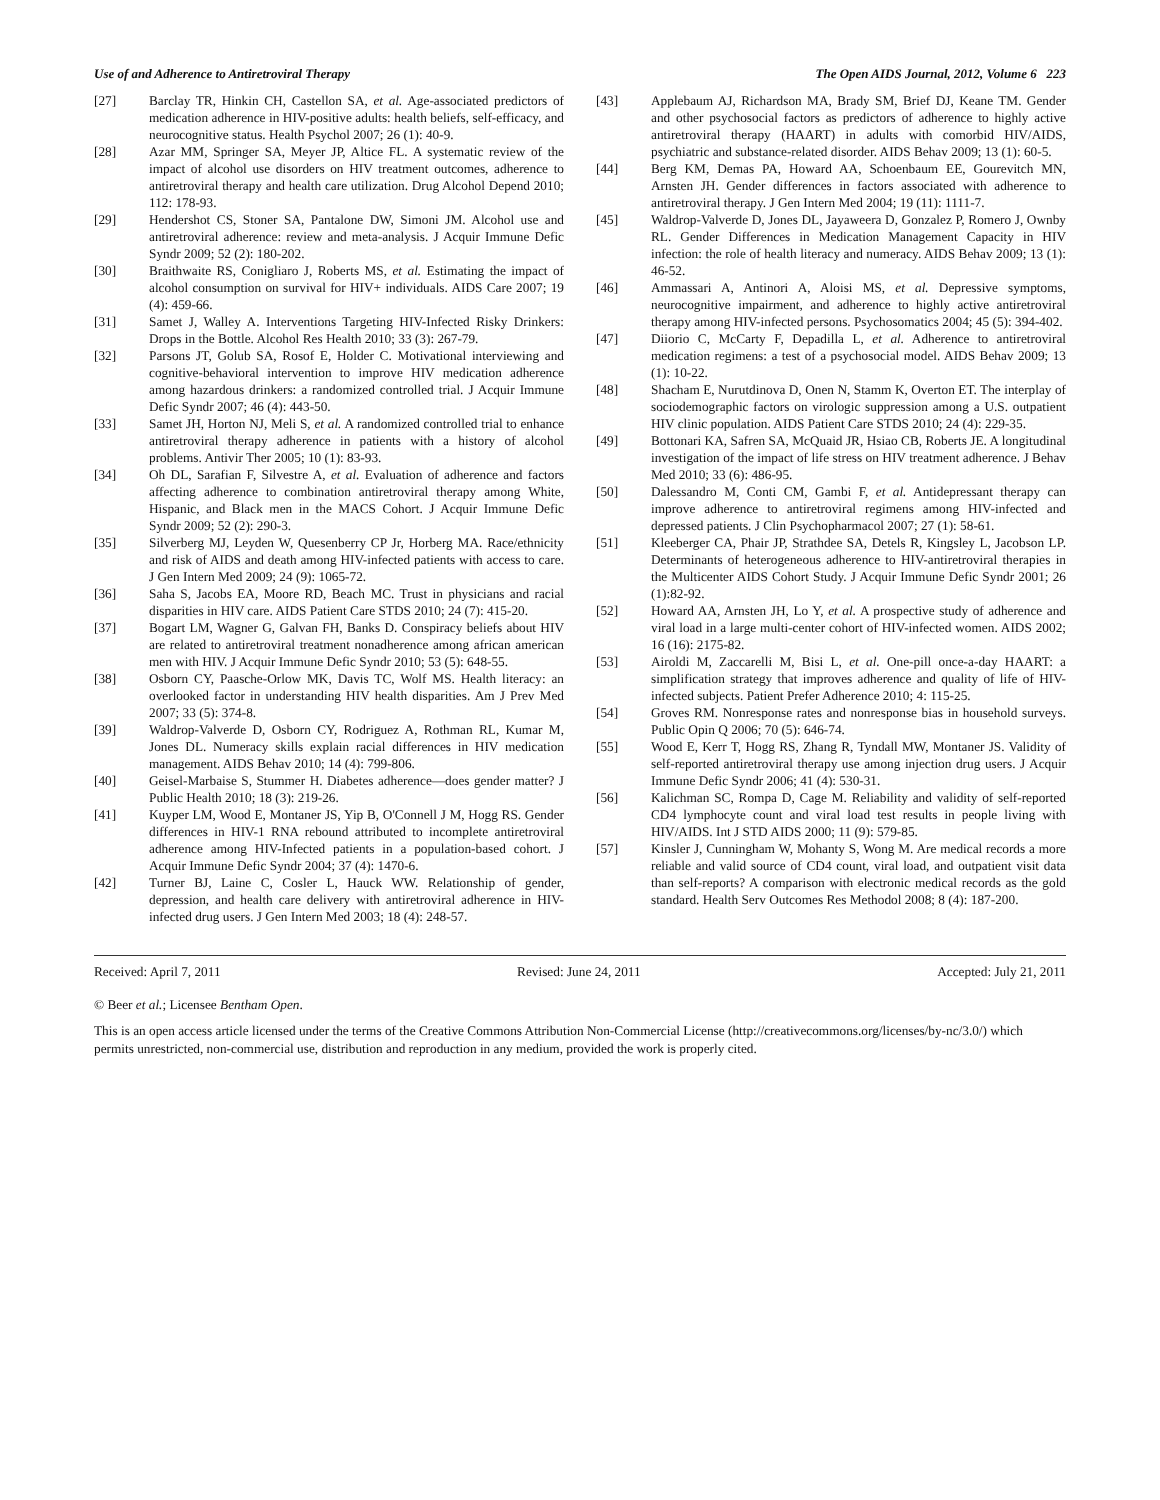Use of and Adherence to Antiretroviral Therapy The Open AIDS Journal, 2012, Volume 6 223
[27] Barclay TR, Hinkin CH, Castellon SA, et al. Age-associated predictors of medication adherence in HIV-positive adults: health beliefs, self-efficacy, and neurocognitive status. Health Psychol 2007; 26 (1): 40-9.
[28] Azar MM, Springer SA, Meyer JP, Altice FL. A systematic review of the impact of alcohol use disorders on HIV treatment outcomes, adherence to antiretroviral therapy and health care utilization. Drug Alcohol Depend 2010; 112: 178-93.
[29] Hendershot CS, Stoner SA, Pantalone DW, Simoni JM. Alcohol use and antiretroviral adherence: review and meta-analysis. J Acquir Immune Defic Syndr 2009; 52 (2): 180-202.
[30] Braithwaite RS, Conigliaro J, Roberts MS, et al. Estimating the impact of alcohol consumption on survival for HIV+ individuals. AIDS Care 2007; 19 (4): 459-66.
[31] Samet J, Walley A. Interventions Targeting HIV-Infected Risky Drinkers: Drops in the Bottle. Alcohol Res Health 2010; 33 (3): 267-79.
[32] Parsons JT, Golub SA, Rosof E, Holder C. Motivational interviewing and cognitive-behavioral intervention to improve HIV medication adherence among hazardous drinkers: a randomized controlled trial. J Acquir Immune Defic Syndr 2007; 46 (4): 443-50.
[33] Samet JH, Horton NJ, Meli S, et al. A randomized controlled trial to enhance antiretroviral therapy adherence in patients with a history of alcohol problems. Antivir Ther 2005; 10 (1): 83-93.
[34] Oh DL, Sarafian F, Silvestre A, et al. Evaluation of adherence and factors affecting adherence to combination antiretroviral therapy among White, Hispanic, and Black men in the MACS Cohort. J Acquir Immune Defic Syndr 2009; 52 (2): 290-3.
[35] Silverberg MJ, Leyden W, Quesenberry CP Jr, Horberg MA. Race/ethnicity and risk of AIDS and death among HIV-infected patients with access to care. J Gen Intern Med 2009; 24 (9): 1065-72.
[36] Saha S, Jacobs EA, Moore RD, Beach MC. Trust in physicians and racial disparities in HIV care. AIDS Patient Care STDS 2010; 24 (7): 415-20.
[37] Bogart LM, Wagner G, Galvan FH, Banks D. Conspiracy beliefs about HIV are related to antiretroviral treatment nonadherence among african american men with HIV. J Acquir Immune Defic Syndr 2010; 53 (5): 648-55.
[38] Osborn CY, Paasche-Orlow MK, Davis TC, Wolf MS. Health literacy: an overlooked factor in understanding HIV health disparities. Am J Prev Med 2007; 33 (5): 374-8.
[39] Waldrop-Valverde D, Osborn CY, Rodriguez A, Rothman RL, Kumar M, Jones DL. Numeracy skills explain racial differences in HIV medication management. AIDS Behav 2010; 14 (4): 799-806.
[40] Geisel-Marbaise S, Stummer H. Diabetes adherence—does gender matter? J Public Health 2010; 18 (3): 219-26.
[41] Kuyper LM, Wood E, Montaner JS, Yip B, O'Connell J M, Hogg RS. Gender differences in HIV-1 RNA rebound attributed to incomplete antiretroviral adherence among HIV-Infected patients in a population-based cohort. J Acquir Immune Defic Syndr 2004; 37 (4): 1470-6.
[42] Turner BJ, Laine C, Cosler L, Hauck WW. Relationship of gender, depression, and health care delivery with antiretroviral adherence in HIV-infected drug users. J Gen Intern Med 2003; 18 (4): 248-57.
[43] Applebaum AJ, Richardson MA, Brady SM, Brief DJ, Keane TM. Gender and other psychosocial factors as predictors of adherence to highly active antiretroviral therapy (HAART) in adults with comorbid HIV/AIDS, psychiatric and substance-related disorder. AIDS Behav 2009; 13 (1): 60-5.
[44] Berg KM, Demas PA, Howard AA, Schoenbaum EE, Gourevitch MN, Arnsten JH. Gender differences in factors associated with adherence to antiretroviral therapy. J Gen Intern Med 2004; 19 (11): 1111-7.
[45] Waldrop-Valverde D, Jones DL, Jayaweera D, Gonzalez P, Romero J, Ownby RL. Gender Differences in Medication Management Capacity in HIV infection: the role of health literacy and numeracy. AIDS Behav 2009; 13 (1): 46-52.
[46] Ammassari A, Antinori A, Aloisi MS, et al. Depressive symptoms, neurocognitive impairment, and adherence to highly active antiretroviral therapy among HIV-infected persons. Psychosomatics 2004; 45 (5): 394-402.
[47] Diiorio C, McCarty F, Depadilla L, et al. Adherence to antiretroviral medication regimens: a test of a psychosocial model. AIDS Behav 2009; 13 (1): 10-22.
[48] Shacham E, Nurutdinova D, Onen N, Stamm K, Overton ET. The interplay of sociodemographic factors on virologic suppression among a U.S. outpatient HIV clinic population. AIDS Patient Care STDS 2010; 24 (4): 229-35.
[49] Bottonari KA, Safren SA, McQuaid JR, Hsiao CB, Roberts JE. A longitudinal investigation of the impact of life stress on HIV treatment adherence. J Behav Med 2010; 33 (6): 486-95.
[50] Dalessandro M, Conti CM, Gambi F, et al. Antidepressant therapy can improve adherence to antiretroviral regimens among HIV-infected and depressed patients. J Clin Psychopharmacol 2007; 27 (1): 58-61.
[51] Kleeberger CA, Phair JP, Strathdee SA, Detels R, Kingsley L, Jacobson LP. Determinants of heterogeneous adherence to HIV-antiretroviral therapies in the Multicenter AIDS Cohort Study. J Acquir Immune Defic Syndr 2001; 26 (1):82-92.
[52] Howard AA, Arnsten JH, Lo Y, et al. A prospective study of adherence and viral load in a large multi-center cohort of HIV-infected women. AIDS 2002; 16 (16): 2175-82.
[53] Airoldi M, Zaccarelli M, Bisi L, et al. One-pill once-a-day HAART: a simplification strategy that improves adherence and quality of life of HIV-infected subjects. Patient Prefer Adherence 2010; 4: 115-25.
[54] Groves RM. Nonresponse rates and nonresponse bias in household surveys. Public Opin Q 2006; 70 (5): 646-74.
[55] Wood E, Kerr T, Hogg RS, Zhang R, Tyndall MW, Montaner JS. Validity of self-reported antiretroviral therapy use among injection drug users. J Acquir Immune Defic Syndr 2006; 41 (4): 530-31.
[56] Kalichman SC, Rompa D, Cage M. Reliability and validity of self-reported CD4 lymphocyte count and viral load test results in people living with HIV/AIDS. Int J STD AIDS 2000; 11 (9): 579-85.
[57] Kinsler J, Cunningham W, Mohanty S, Wong M. Are medical records a more reliable and valid source of CD4 count, viral load, and outpatient visit data than self-reports? A comparison with electronic medical records as the gold standard. Health Serv Outcomes Res Methodol 2008; 8 (4): 187-200.
Received: April 7, 2011 Revised: June 24, 2011 Accepted: July 21, 2011
© Beer et al.; Licensee Bentham Open.
This is an open access article licensed under the terms of the Creative Commons Attribution Non-Commercial License (http://creativecommons.org/licenses/by-nc/3.0/) which permits unrestricted, non-commercial use, distribution and reproduction in any medium, provided the work is properly cited.